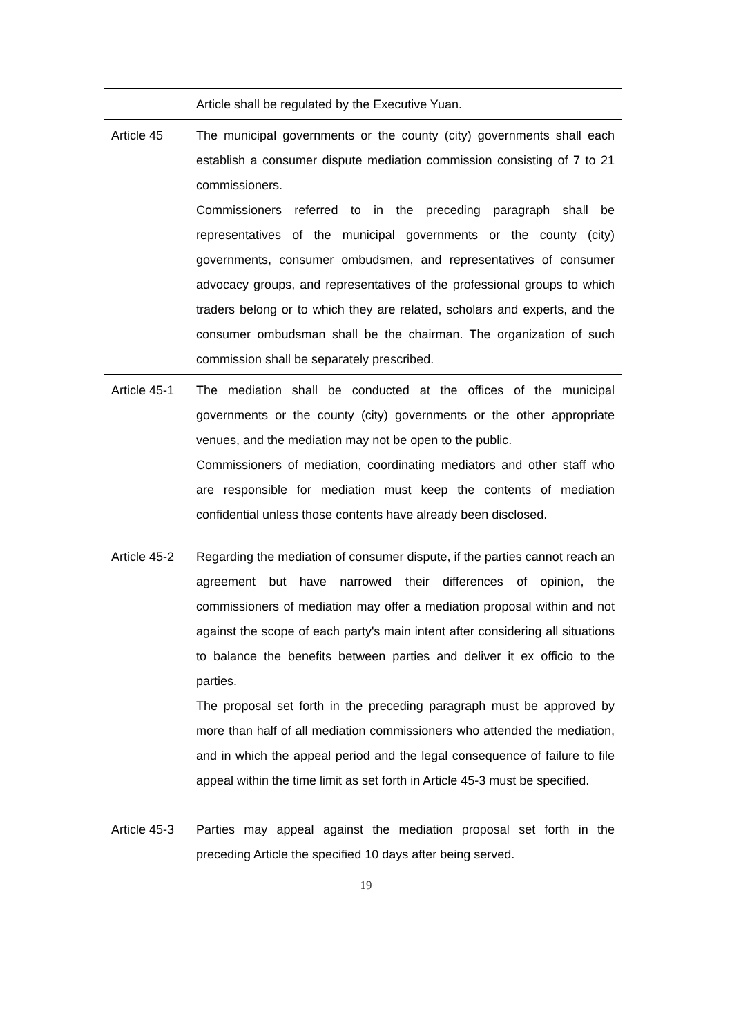| | Article shall be regulated by the Executive Yuan. |
| Article 45 | The municipal governments or the county (city) governments shall each establish a consumer dispute mediation commission consisting of 7 to 21 commissioners. Commissioners referred to in the preceding paragraph shall be representatives of the municipal governments or the county (city) governments, consumer ombudsmen, and representatives of consumer advocacy groups, and representatives of the professional groups to which traders belong or to which they are related, scholars and experts, and the consumer ombudsman shall be the chairman. The organization of such commission shall be separately prescribed. |
| Article 45-1 | The mediation shall be conducted at the offices of the municipal governments or the county (city) governments or the other appropriate venues, and the mediation may not be open to the public. Commissioners of mediation, coordinating mediators and other staff who are responsible for mediation must keep the contents of mediation confidential unless those contents have already been disclosed. |
| Article 45-2 | Regarding the mediation of consumer dispute, if the parties cannot reach an agreement but have narrowed their differences of opinion, the commissioners of mediation may offer a mediation proposal within and not against the scope of each party's main intent after considering all situations to balance the benefits between parties and deliver it ex officio to the parties. The proposal set forth in the preceding paragraph must be approved by more than half of all mediation commissioners who attended the mediation, and in which the appeal period and the legal consequence of failure to file appeal within the time limit as set forth in Article 45-3 must be specified. |
| Article 45-3 | Parties may appeal against the mediation proposal set forth in the preceding Article the specified 10 days after being served. |
19